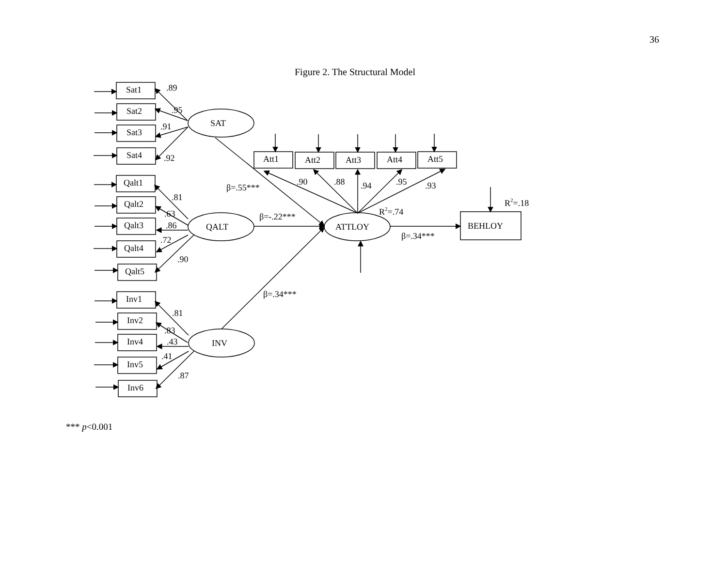36
Figure 2. The Structural Model
Sat1
Sat2
Sat3
Sat4
Qalt1
Qalt2
Qalt3
Qalt4
Qalt5
Inv1
Inv2
Inv4
Inv5
Inv6
Att1
Att2
Att3
Att4
Att5
SAT
QALT
INV
ATTLOY
BEHLOY
.89
.95
.91
.92
.81
.63
.86
.72
.90
.81
.83
.43
.41
.87
.90
.88
.94
.95
.93
β=.55***
β=-.22***
β=.34***
β=.34***
R2=.74
R2=.18
*** p<0.001